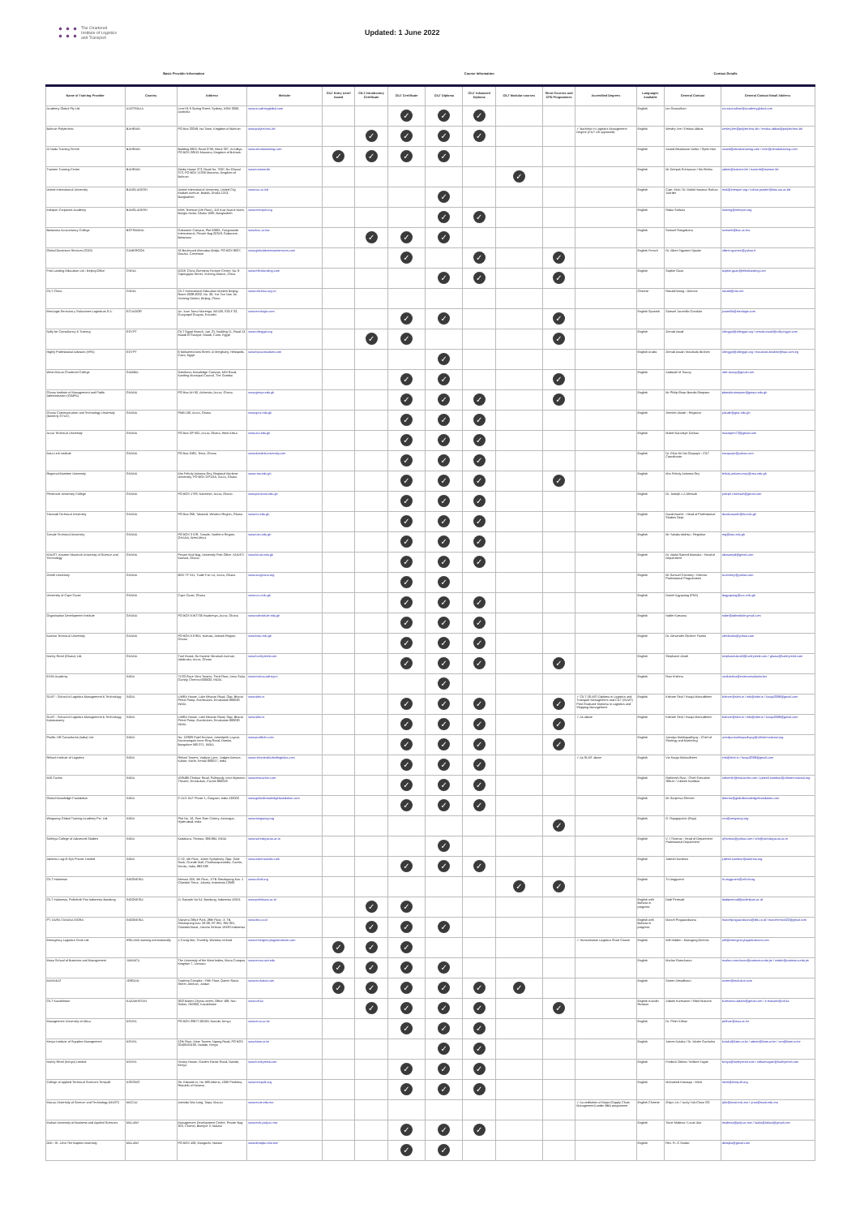The Chartered
Institute of Logistics
and Transport
Updated: 1 June 2022
| Basic Provider Information | | | | Course Information | | | | | | | | Contact Details | | |
| --- | --- | --- | --- | --- | --- | --- | --- | --- | --- | --- | --- | --- | --- | --- |
| Name of Training Provider | Country | Address | Website | CILT Entry Level Award | CILT Introductory Certificate | CILT Certificate | CILT Diploma | CILT Advanced Diploma | CILT Modular courses | Short Courses and CPD Programmes | Accredited Degrees | Languages Available | General Contact | General Contact Email Address |
| Academy Global Pty Ltd | AUSTRALIA | Level 8, 9 Spring Street, Sydney, NSW 2000, Australia | www.academyglobal.com | | | ✓ | ✓ | ✓ | | | | English | Ian Sivanathan | ian.sivanathan@academyglobal.com |
| Bahrain Polytechnic | BAHRAIN | PO Box 33349, Isa Town, Kingdom of Bahrain | www.polytechnic.bh | | ✓ | ✓ | ✓ | ✓ | | | ✓ Bachelor in Logistics Management Degree (CILT UK approved) | English | Wesley Lee / Emtiaz Abbas | wesley.lee@polytechnic.bh / emtiaz.abbas@polytechnic.bh |
| Al Nada Training Centre | BAHRAIN | Building 2603, Road 2750, Block 327, Al Adliya, PO BOX 26515 Manama, Kingdom of Bahrain | www.alnadatraining.com | ✓ | ✓ | ✓ | ✓ | | | | | English | Anand Bhaskaran Kottur / Syed Irfan | anand@alnadatraining.com / irfan@alnadatraining.com |
| Trainme Training Center | BAHRAIN | Media House 373, Road No. 7007, Bu Ghazal 373, PO BOX 11336 Manama, Kingdom of Bahrain | www.trainme.bh | | | | | | ✓ | | | English | Mr Deepak Srinivasan / Ms Rekha | admin@trainme.bh / trainerb@trainme.bh |
| United International University | BANGLADESH | United International University, United City, Madani Avenue, Badda, Dhaka 1212, Bangladesh | www.uiu.ac.bd | | | | ✓ | | | | | English | Capt. Mak / Dr. Mohd Hasanur Raihan Joarder | mak@interport.org / raihan.joarder@bus.uiu.ac.bd |
| Interport Corporate Academy | BANGLADESH | MHK Terminal (4th Floor), 110 Kazi Nazrul Islam, Bangla motor, Dhaka 1000, Bangladesh | www.interport.org | | | | ✓ | ✓ | | | | English | Rubia Sultana | training@interport.org |
| Botswana Accountancy College | BOTSWANA | Gaborone Campus, Plot 50661, Fairgrounds International, Private Bag 00319, Gaborone, Botswana | www.bac.ac.bw | | ✓ | ✓ | ✓ | | | | | English | Samuel Rangobana | samuelr@bac.ac.bw |
| Global Dominium Services (GDS) | CAMEROON | 16 Boulevard Ahmadou Ahidjo, PO BOX 8637, Douala, Cameroon | www.globaldominiumservices.com | | | ✓ | | ✓ | | ✓ | | English French | Dr. Albert Ngamen Njoake | albert.ngamen@yahoo.fr |
| First Landing Education Ltd - Beijing Office | CHINA | D318, China Overseas Fortune Center, No. 8 Taipingqiao Street, Xicheng District, China | www.eflirstlanding.com | | | | ✓ | ✓ | | ✓ | | English | Sophie Guan | sophie.guan@eflirstlanding.com |
| CILT China | CHINA | CILT International Education Matters Beijing, Room 2028-2032, No. 26, Yue Tan Nan Jie, Xicheng District, Beijing, China | www.ciltchina.org.cn | | | | | | | | | Chinese | Ronald Wang - Director | ronald@cltu.net |
| MexLogis Servicios y Soluciones Logisticas S.A. | ECUADOR | Av. Juan Tanca Marengo, MZ#20, SOLF 22, Guayaquil Guayas, Ecuador | www.mexlogis.com | | | ✓ | ✓ | | | ✓ | | English Spanish | Samuel Jaramillo Garofalo | jaramillo@mexlogis.com |
| Nally for Consultancy & Training | EGYPT | CILT Egypt Branch, Apt. 21, Building 11, Road 12, Maadi El Sarayat, Maadi, Cairo, Egypt | www.ciltegypt.org | | ✓ | ✓ | | | | ✓ | | English | Zienab Awad | ciltegypt@ciltegypt.org / zeinab.awad@nally-egypt.com |
| Highly Professional Advisors (HPA) | EGYPT | 6 Mohamed Anis Street, Al Merghany, Heliopolis, Cairo, Egypt | www.hpaconsultant.com | | | | ✓ | | | | | English Arabic | Zienab Awad / Moustafa Ibrahim | ciltegypt@ciltegypt.org / moustafa.ibrahim@hpa.com.eg |
| West African Chartered College | GAMBIA | Sahebeza Knowledge Campus, MDI Road, Kanifing Municipal Council, The Gambia | | | | ✓ | ✓ | | | ✓ | | English | Alaboule M Touray | alite.touray@gmail.com |
| Ghana Institute of Management and Public Administration (GIMPA) | GHANA | PO Box AH 50, Achimota, Accra, Ghana | www.gimpa.edu.gh | | | ✓ | ✓ | ✓ | | ✓ | | English | Mr Philip Ebow Bondzi-Simpson | pbondzi-simpson@gimpa.edu.gh |
| Ghana Communication and Technology University (formerly GTUC) | GHANA | PMB 100, Accra, Ghana | www.gtuc.edu.gh | | | ✓ | ✓ | ✓ | | | | English | Jennifer Akude - Registrar | jakude@gtuc.edu.gh |
| Accra Technical University | GHANA | PO Box GP 561, Accra, Ghana, West Africa | www.atu.edu.gh | | | ✓ | ✓ | ✓ | | | | English | Mabel Korankye Darkoa | maraspen72@gmail.com |
| Data Link Institute | GHANA | PO Box 2481, Tema, Ghana | www.datalinkuniversity.com | | | ✓ | ✓ | ✓ | | | | English | Dr. Elias Nii Noi Ocquaye - CILT Coordinator | eocquaye@yahoo.com |
| Regional Maritime University | GHANA | Mrs Felicity Ankoma-Sey, Regional Maritime University, PO BOX GP1115, Accra, Ghana | www.rmu.edu.gh | | | ✓ | ✓ | ✓ | | ✓ | | English | Mrs Felicity Ankoma-Sey | felicity.ankoma-sey@rmu.edu.gh |
| Pentecost University College | GHANA | PO BOX 1739, Kaneshie, Accra, Ghana | www.pentvars.edu.gh | | | ✓ | ✓ | ✓ | | | | English | Dr. Joseph L A Mensah | joseph.l.mensah@gmail.com |
| Takoradi Technical University | GHANA | PO Box 256, Takoradi, Western Region, Ghana | www.ttu.edu.gh | | | ✓ | ✓ | ✓ | | | | English | David Asante - Head of Professional Studies Dept. | david.asante@ttu.edu.gh |
| Tamale Technical University | GHANA | PO BOX 3 E/R, Tamale, Northern Region, GHANA, West Africa | www.tatu.edu.gh | | | ✓ | ✓ | ✓ | | | | English | Mr Yakubu Iddrisu - Registrar | reg@tatu.edu.gh |
| KNUST -Kwame Nkrumah University of Science and Technology | GHANA | Private Mail Bag, University Post Office, KNUST-Kumasi, Ghana | www.knust.edu.gh | | | ✓ | ✓ | ✓ | | | | English | Dr. Abdul Samed Muntaka - Head of Department | abusamyd@gmail.com |
| Zenith University | GHANA | BOX TF 511, Trade Fair LA, Accra, Ghana | www.zucghana.org | | | ✓ | ✓ | | | | | English | Mr Samuel Commey - Director Professional Programmes | scommey@yahoo.com |
| University of Cape Coast | GHANA | Cape Coast, Ghana | www.ucc.edu.gh | | | ✓ | ✓ | ✓ | | | | English | Daniel Agyapong (PhD) | dagyapong@ucc.edu.gh |
| Organisation Development Institute | GHANA | PO BOX KWT705 Kwabenya, Accra, Ghana | www.odinstitute.edu.gh | | | ✓ | ✓ | ✓ | | | | English | Noble Kumawu | nobe@odinstitute.gmail.com |
| Kumasi Technical University | GHANA | PO BOX KS 854, Kumasi, Ashanti Region, Ghana | www.kstu.edu.gh | | | ✓ | ✓ | ✓ | | | | English | Dr. Alexander Otchere Fianko | alexfianko@yahoo.com |
| Harley Reed (Ghana) Ltd. | GHANA | Trial House, 6a Kwame Nkrumah Avenue, Adabraka, Accra, Ghana | www.harleyreed.com | | | ✓ | ✓ | ✓ | | ✓ | | English | Stephanie Akrofi | stephanieakrofi@harleyreed.com / ghana@harleyreed.com |
| EXIM Academy | INDIA | 71/32 Race View Towers, Third Floor, Anna Salai, Guindy, Chennai 600032, INDIA | www.eximacademy.in | | | | ✓ | | | | | English | Ravi Krishna | ravikrishna@eximconsultants.biz |
| SLMT - School of Logistics Management & Technology | INDIA | LIMRA House, Lake Bhavan Road, Opp. Bharat Petrol Pump, Eramkulam, Ernakulam 682020 INDIA | www.slmt.in | | | ✓ | ✓ | ✓ | | ✓ | ✓ CILT (SLMT) Diploma in Logistics and Transport Management and CILT (SLMT) Post Graduate Diploma in Logistics and Shipping Management | English | Kishore Seal / Kwaja Moinudheen | kishore@slmt.in / info@slmt.in / kwaja2008@gmail.com |
| SLMT - School of Logistics Management & Technology, Kalamassery | INDIA | LIMRA House, Lake Bhavan Road, Opp. Bharat Petrol Pump, Eramkulam, Ernakulam 682020 INDIA | www.slmt.in | | | ✓ | ✓ | ✓ | | ✓ | ✓ As above | English | Kishore Seal / Kwaja Moinudheen | kishore@slmt.in / info@slmt.in / kwaja2008@gmail.com |
| Prolific HR Consultants (India) Ltd. | INDIA | No. 12/929 Patel Enclave, Ameelpeth Layout, Koramangala Inner Ring Road, Domlur, Bangalore 560 071, INDIA | www.prolifichr.com | | | ✓ | ✓ | ✓ | | ✓ | | English | Avindya Mukhopadhyay - Chief of Strategy and Marketing | avindya.mukhopadhyay@ciltinternational.org |
| Reliant Institute of Logistics | INDIA | Reliant Towers, Vadiyar Lane, Judges Avenue, Kaloor, Kochi, Kerala 682017, India | www.reliantinstituteoflogistics.com | | | ✓ | ✓ | ✓ | | | ✓ As SLMT above | English | Via Kwaja Moinudheen | info@slmt.in / kwaja2008@gmail.com |
| IMS Cochin | INDIA | 40/9485 Chittoor Road, Pullepady, near Mymmon Theatre, Ernakulam, Cochin 682018 | www.imscochin.com | | | ✓ | ✓ | ✓ | | | | English | Ratheesh Ravi - Chief Executive Officer / Jubesh Nambiar | ratheesh@imscochin.com / jubesh.nambiar@ciltinternational.org |
| Global Knowledge Foundation | INDIA | C-11/1 DLF Phase 1, Gurgaon, India 122002 | www.globalknowledgefoundation.com | | | ✓ | ✓ | ✓ | | | | English | Mr Sanjeeva Sheesh | director@globalknowledgefoundation.com |
| Wingsway Global Training Academy Pvt. Ltd. | INDIA | Plot No. 16, Sree Ram Colony, Aziznagar, Hyderabad, India | www.wingsway.org | | | | | | | ✓ | | English | G. Rajagopalan (Raju) | ceo@wingsway.org |
| Sathtiya College of Advanced Studies | INDIA | Kodakara, Thrissur, 680 684, INDIA | www.sahrdayacas.ac.in | | | | ✓ | | | | | English | V J Thomas - Head of Department Professional Department | vjthomas@yahoo.com / info@sahrdayacas.ac.in |
| Advenia Logi-E-Sys Private Limited | INDIA | C-12, 4th Floor, Jomer Symphony, Opp. Gold Souk, Grande Mall, Chakkaraparambu, Cochin, Kerala, India, 682 028 | www.adveniaindia.com | | | ✓ | ✓ | ✓ | | | | English | Jubesh Nambiar | jubesh.nambiar@advenia.org |
| CILT Indonesia | INDONESIA | Menara 165, 4th Floor, Jl TB Simatupang Kav. 1 Cilandak Timur, Jakarta, Indonesia 12560 | www.cilt-id.org | | | | | | ✓ | ✓ | | English | Tri Anggraeni | tri.anggraeni@cilt-id.org |
| CILT Indonesia, Politeknik Pos Indonesia Bandung | INDONESIA | JL Sariasih No 54, Bandung, Indonesia 40151 | www.poltekpos.ac.id | | ✓ | ✓ | | | | | | English with Bahasa in progress | Dodi Permadi | dodipermadi@poltekpos.ac.id |
| PT. DURA TANAKA SIGRA | INDONESIA | Talavera Office Park, 28th Floor, Jl. TB. Simatupang Kav. 22-26, RT 001, RW 001, Cilandak Barat, Jakarta Selatan 12430 Indonesia | www.dts.co.id | | ✓ | ✓ | ✓ | | | | | English with Bahasa in progress | Marcel Pragawaksana | marcelpragawaksana@dts.co.id / marcelrexsol22@gmail.com |
| Emergency Logistics Team Ltd. | IRELAND working internationally | 4 Carrig Mor, Tinahely, Wicklow, Ireland | www.emergencylogisticsteam.com | ✓ | ✓ | ✓ | | | | | ✓ Humanitarian Logistics Short Course | English | Will Holden - Managing Director | will@emergencylogisticsteam.com |
| Mona School of Business and Management | JAMAICA | The University of the West Indies, Mona Campus, Kingston 7, Jamaica | www.mona.uwi.edu | ✓ | ✓ | ✓ | ✓ | | | | | English | Marlon Ramcharan | marlon.ramcharan@uwimona.edu.jm / msbm@uwimona.edu.jm |
| MUHAKAT | JORDAN | Tawfeeq Complex - Fifth Floor, Queen Rania Street, Amman, Jordan | www.muhakat.com | ✓ | ✓ | ✓ | ✓ | ✓ | ✓ | | | English | Samer Almadhoun | samer@muhakat.com |
| CILT Kazakhstan | KAZAKHSTAN | 36/3 Baiken Zhyrau street, Office 168, Nur-Sultan, 010000, Kazakhstan | www.cilt.kz | | ✓ | ✓ | ✓ | ✓ | | ✓ | | English Kazakh Russian | Aidarik Kurmanov / Erbol Mukarin | kurmanov.aidarik@gmail.com / e.mukarin@cilt.kz |
| Management University of Africa | KENYA | PO BOX 29677-00100, Nairobi, Kenya | www.mua.ac.ke | | | ✓ | ✓ | ✓ | | | | English | Dr. Peter Kithae | pkithae@mua.ac.ke |
| Kenya Institute of Supplies Management | KENYA | 12th Floor, Kism Towers, Ngong Road, PO BOX 30400-00100, Nairobi, Kenya | www.kism.or.ke | | | | ✓ | ✓ | | | | English | James Kataka / Dr. Martin Gachukia | kataka@kism.or.ke / admin@kism.or.ke / ceo@kism.or.ke |
| Harley Reed (Kenya) Limited | KENYA | Victory House, Garden Estate Road, Nairobi, Kenya | www.harleyreed.com | | | ✓ | ✓ | ✓ | | | | English | Fredrick Otieno / William Tagoe | kenya@harleyreed.com / williamtagoe@harleyreed.com |
| College of Applied Technical Sciences Tempulli | KOSOVO | Str. Edward Lir, No 188 Arberia, 1000 Prishtina, Republic of Kosovo | www.tempulli.org | | | ✓ | ✓ | ✓ | | | | English | Muhamed Kosoraja - Merit | merit@tempulli.org |
| Macau University of Science and Technology (MUST) | MACAU | Avenida Wai Long, Taipa, Macau | www.must.edu.mo | | | | | | | | ✓ Accreditation of Major (Supply Chain Management) under BBA programme | English Chinese | Zhijun Lin / Jacky Yuk-Chow SO | zjlin@must.edu.mo / ycso@must.edu.mo |
| Malawi University of Business and Applied Sciences | MALAWI | Management Development Centre, Private Bag 303, Chichiri, Blantyre 3, Malawi | www.mdc.poly.ac.mw | | | ✓ | ✓ | ✓ | | | | English | Tione Mabeza / Louis Uko | tmabeza@poly.ac.mw / luuko@lukwa@gmail.com |
| DMI - St. John The Baptist University | MALAWI | PO BOX 406, Mangochi, Malawi | www.dmisjbu.edu.mw | | | ✓ | ✓ | | | | | English | Rev. Fr. G Sardar | dmisjbu@gmail.com |